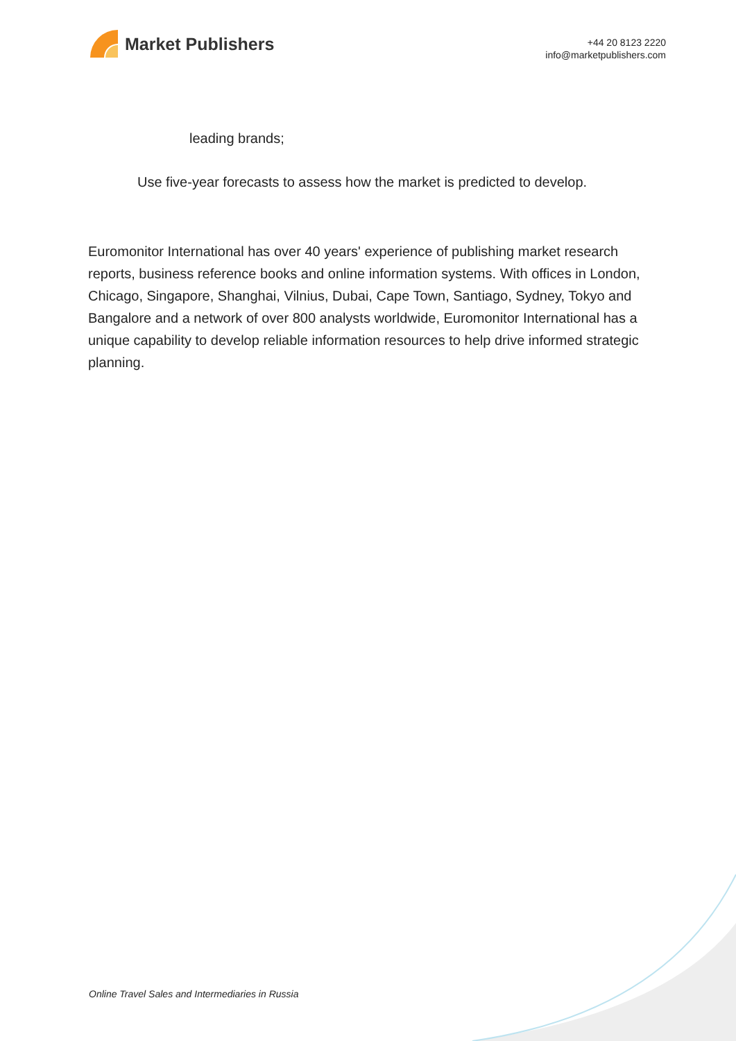Market Publishers
+44 20 8123 2220
info@marketpublishers.com
leading brands;
Use five-year forecasts to assess how the market is predicted to develop.
Euromonitor International has over 40 years' experience of publishing market research reports, business reference books and online information systems. With offices in London, Chicago, Singapore, Shanghai, Vilnius, Dubai, Cape Town, Santiago, Sydney, Tokyo and Bangalore and a network of over 800 analysts worldwide, Euromonitor International has a unique capability to develop reliable information resources to help drive informed strategic planning.
Online Travel Sales and Intermediaries in Russia